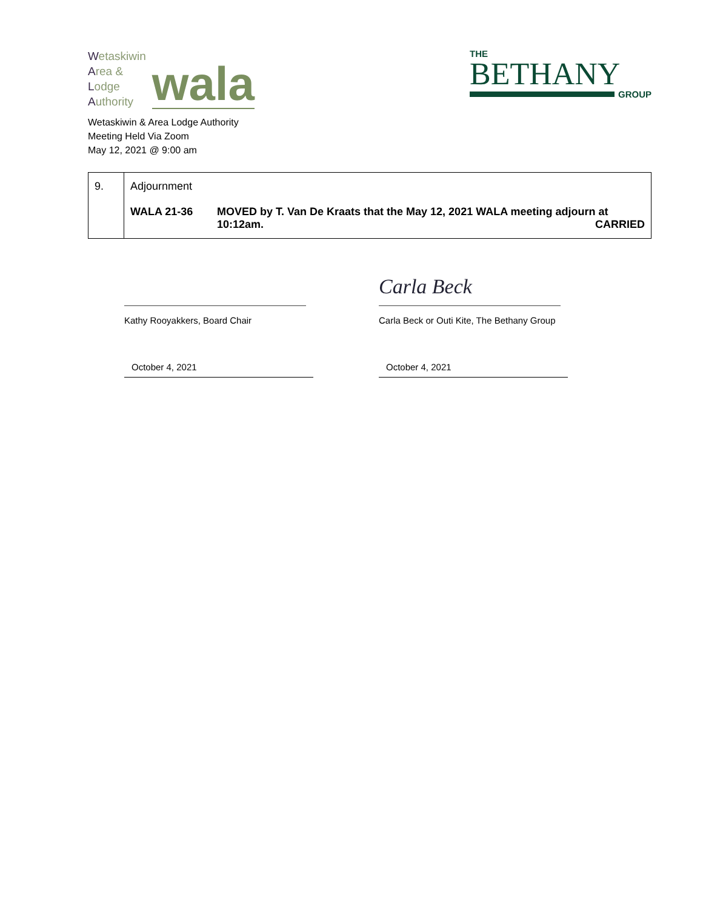Wetaskiwin
Area &
Lodge
Authority
wala
Wetaskiwin & Area Lodge Authority
Meeting Held Via Zoom
May 12, 2021 @ 9:00 am
THE
BETHANY
GROUP
| 9. | Adjournment WALA 21-36 MOVED by T. Van De Kraats that the May 12, 2021 WALA meeting adjourn at 10:12am. CARRIED |
Kathy Rooyakkers, Board Chair
October 4, 2021
Carla Beck
Carla Beck or Outi Kite, The Bethany Group
October 4, 2021